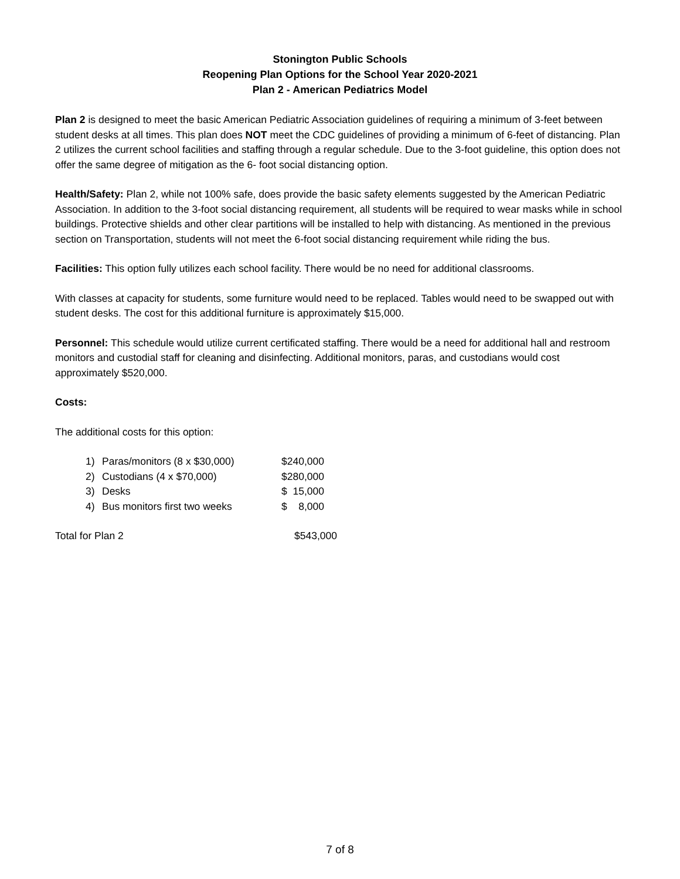Stonington Public Schools
Reopening Plan Options for the School Year 2020-2021
Plan 2 - American Pediatrics Model
Plan 2 is designed to meet the basic American Pediatric Association guidelines of requiring a minimum of 3-feet between student desks at all times. This plan does NOT meet the CDC guidelines of providing a minimum of 6-feet of distancing. Plan 2 utilizes the current school facilities and staffing through a regular schedule. Due to the 3-foot guideline, this option does not offer the same degree of mitigation as the 6- foot social distancing option.
Health/Safety: Plan 2, while not 100% safe, does provide the basic safety elements suggested by the American Pediatric Association. In addition to the 3-foot social distancing requirement, all students will be required to wear masks while in school buildings. Protective shields and other clear partitions will be installed to help with distancing. As mentioned in the previous section on Transportation, students will not meet the 6-foot social distancing requirement while riding the bus.
Facilities: This option fully utilizes each school facility. There would be no need for additional classrooms.
With classes at capacity for students, some furniture would need to be replaced. Tables would need to be swapped out with student desks. The cost for this additional furniture is approximately $15,000.
Personnel: This schedule would utilize current certificated staffing. There would be a need for additional hall and restroom monitors and custodial staff for cleaning and disinfecting. Additional monitors, paras, and custodians would cost approximately $520,000.
Costs:
The additional costs for this option:
| 1) | Paras/monitors (8 x $30,000) | $240,000 |
| 2) | Custodians (4 x $70,000) | $280,000 |
| 3) | Desks | $ 15,000 |
| 4) | Bus monitors first two weeks | $ 8,000 |
| Total for Plan 2 | $543,000 |
7 of 8